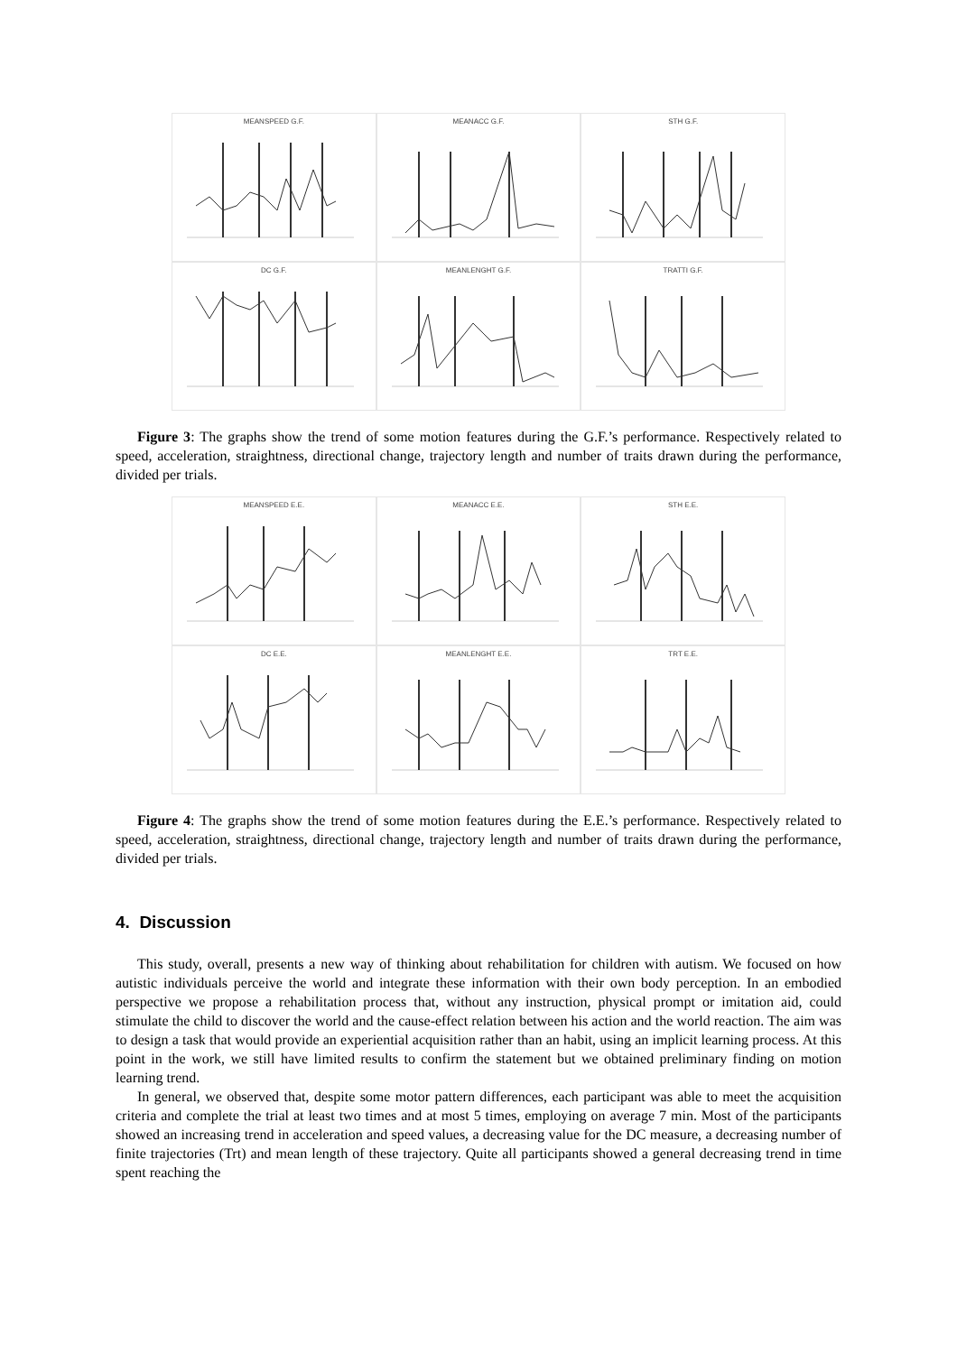MEANSPEED G.F.
MEANACC G.F.
STH G.F.
DC G.F.
MEANLENGHT G.F.
TRATTI G.F.
Figure 3: The graphs show the trend of some motion features during the G.F.’s performance. Respectively related to speed, acceleration, straightness, directional change, trajectory length and number of traits drawn during the performance, divided per trials.
MEANSPEED E.E.
MEANACC E.E.
STH E.E.
DC E.E.
MEANLENGHT E.E.
TRT E.E.
Figure 4: The graphs show the trend of some motion features during the E.E.’s performance. Respectively related to speed, acceleration, straightness, directional change, trajectory length and number of traits drawn during the performance, divided per trials.
4. Discussion
This study, overall, presents a new way of thinking about rehabilitation for children with autism. We focused on how autistic individuals perceive the world and integrate these information with their own body perception. In an embodied perspective we propose a rehabilitation process that, without any instruction, physical prompt or imitation aid, could stimulate the child to discover the world and the cause-effect relation between his action and the world reaction. The aim was to design a task that would provide an experiential acquisition rather than an habit, using an implicit learning process. At this point in the work, we still have limited results to confirm the statement but we obtained preliminary finding on motion learning trend.
In general, we observed that, despite some motor pattern differences, each participant was able to meet the acquisition criteria and complete the trial at least two times and at most 5 times, employing on average 7 min. Most of the participants showed an increasing trend in acceleration and speed values, a decreasing value for the DC measure, a decreasing number of finite trajectories (Trt) and mean length of these trajectory. Quite all participants showed a general decreasing trend in time spent reaching the